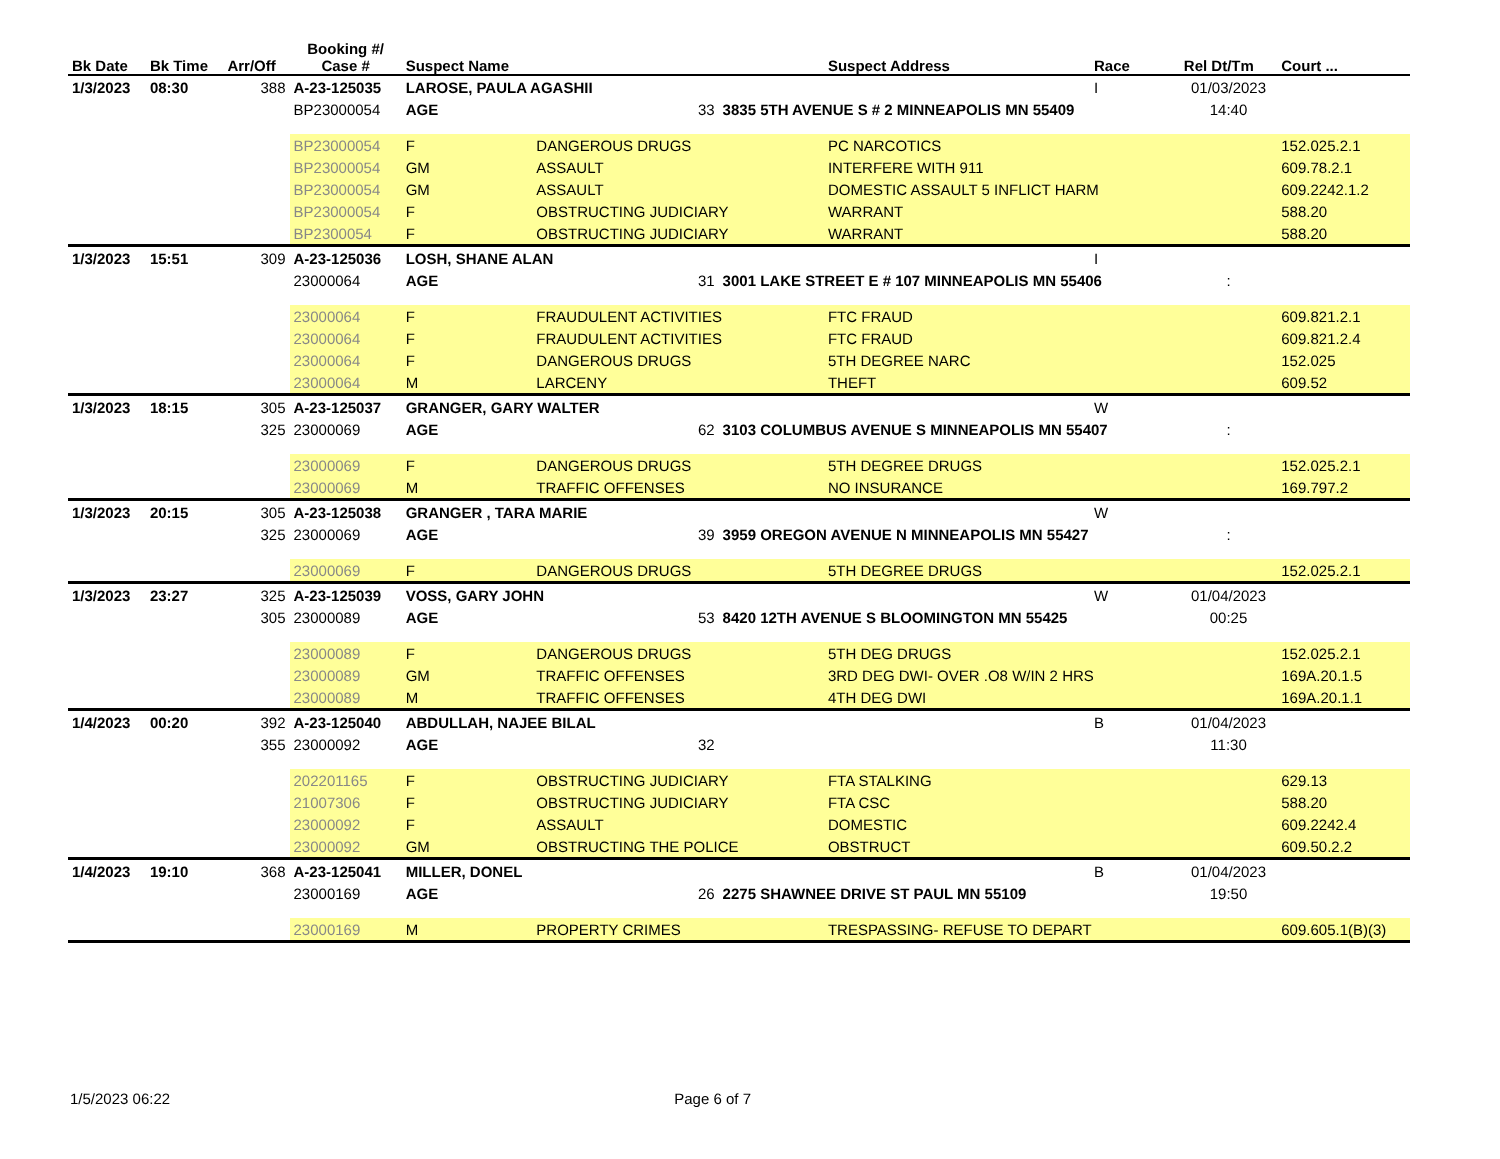| Bk Date | Bk Time | Arr/Off | Booking #/ Case # | Suspect Name | | | Suspect Address | Race | Rel Dt/Tm | Court ... |
| --- | --- | --- | --- | --- | --- | --- | --- | --- | --- | --- |
| 1/3/2023 | 08:30 | 388 | A-23-125035 | LAROSE, PAULA AGASHII | | | | I | 01/03/2023 | |
| | | | BP23000054 | AGE | 33 | 3835 5TH AVENUE S # 2 MINNEAPOLIS MN 55409 | | | 14:40 | |
| | | | BP23000054 | F | DANGEROUS DRUGS | | PC NARCOTICS | | | 152.025.2.1 |
| | | | BP23000054 | GM | ASSAULT | | INTERFERE WITH 911 | | | 609.78.2.1 |
| | | | BP23000054 | GM | ASSAULT | | DOMESTIC ASSAULT 5 INFLICT HARM | | | 609.2242.1.2 |
| | | | BP23000054 | F | OBSTRUCTING JUDICIARY | | WARRANT | | | 588.20 |
| | | | BP2300054 | F | OBSTRUCTING JUDICIARY | | WARRANT | | | 588.20 |
| 1/3/2023 | 15:51 | 309 | A-23-125036 | LOSH, SHANE ALAN | | | | I | | |
| | | | 23000064 | AGE | 31 | 3001 LAKE STREET E # 107 MINNEAPOLIS MN 55406 | | | : | |
| | | | 23000064 | F | FRAUDULENT ACTIVITIES | | FTC FRAUD | | | 609.821.2.1 |
| | | | 23000064 | F | FRAUDULENT ACTIVITIES | | FTC FRAUD | | | 609.821.2.4 |
| | | | 23000064 | F | DANGEROUS DRUGS | | 5TH DEGREE NARC | | | 152.025 |
| | | | 23000064 | M | LARCENY | | THEFT | | | 609.52 |
| 1/3/2023 | 18:15 | 305 | A-23-125037 | GRANGER, GARY WALTER | | | | W | | |
| | | 325 | 23000069 | AGE | 62 | 3103 COLUMBUS AVENUE S MINNEAPOLIS MN 55407 | | | : | |
| | | | 23000069 | F | DANGEROUS DRUGS | | 5TH DEGREE DRUGS | | | 152.025.2.1 |
| | | | 23000069 | M | TRAFFIC OFFENSES | | NO INSURANCE | | | 169.797.2 |
| 1/3/2023 | 20:15 | 305 | A-23-125038 | GRANGER , TARA MARIE | | | | W | | |
| | | 325 | 23000069 | AGE | 39 | 3959 OREGON AVENUE N MINNEAPOLIS MN 55427 | | | : | |
| | | | 23000069 | F | DANGEROUS DRUGS | | 5TH DEGREE DRUGS | | | 152.025.2.1 |
| 1/3/2023 | 23:27 | 325 | A-23-125039 | VOSS, GARY JOHN | | | | W | 01/04/2023 | |
| | | 305 | 23000089 | AGE | 53 | 8420 12TH AVENUE S BLOOMINGTON MN 55425 | | | 00:25 | |
| | | | 23000089 | F | DANGEROUS DRUGS | | 5TH DEG DRUGS | | | 152.025.2.1 |
| | | | 23000089 | GM | TRAFFIC OFFENSES | | 3RD DEG DWI- OVER .O8 W/IN 2 HRS | | | 169A.20.1.5 |
| | | | 23000089 | M | TRAFFIC OFFENSES | | 4TH DEG DWI | | | 169A.20.1.1 |
| 1/4/2023 | 00:20 | 392 | A-23-125040 | ABDULLAH, NAJEE BILAL | | | | B | 01/04/2023 | |
| | | 355 | 23000092 | AGE | 32 | | | | 11:30 | |
| | | | 202201165 | F | OBSTRUCTING JUDICIARY | | FTA STALKING | | | 629.13 |
| | | | 21007306 | F | OBSTRUCTING JUDICIARY | | FTA CSC | | | 588.20 |
| | | | 23000092 | F | ASSAULT | | DOMESTIC | | | 609.2242.4 |
| | | | 23000092 | GM | OBSTRUCTING THE POLICE | | OBSTRUCT | | | 609.50.2.2 |
| 1/4/2023 | 19:10 | 368 | A-23-125041 | MILLER, DONEL | | | | B | 01/04/2023 | |
| | | | 23000169 | AGE | 26 | 2275 SHAWNEE DRIVE ST PAUL MN 55109 | | | 19:50 | |
| | | | 23000169 | M | PROPERTY CRIMES | | TRESPASSING- REFUSE TO DEPART | | | 609.605.1(B)(3) |
1/5/2023 06:22 Page 6 of 7